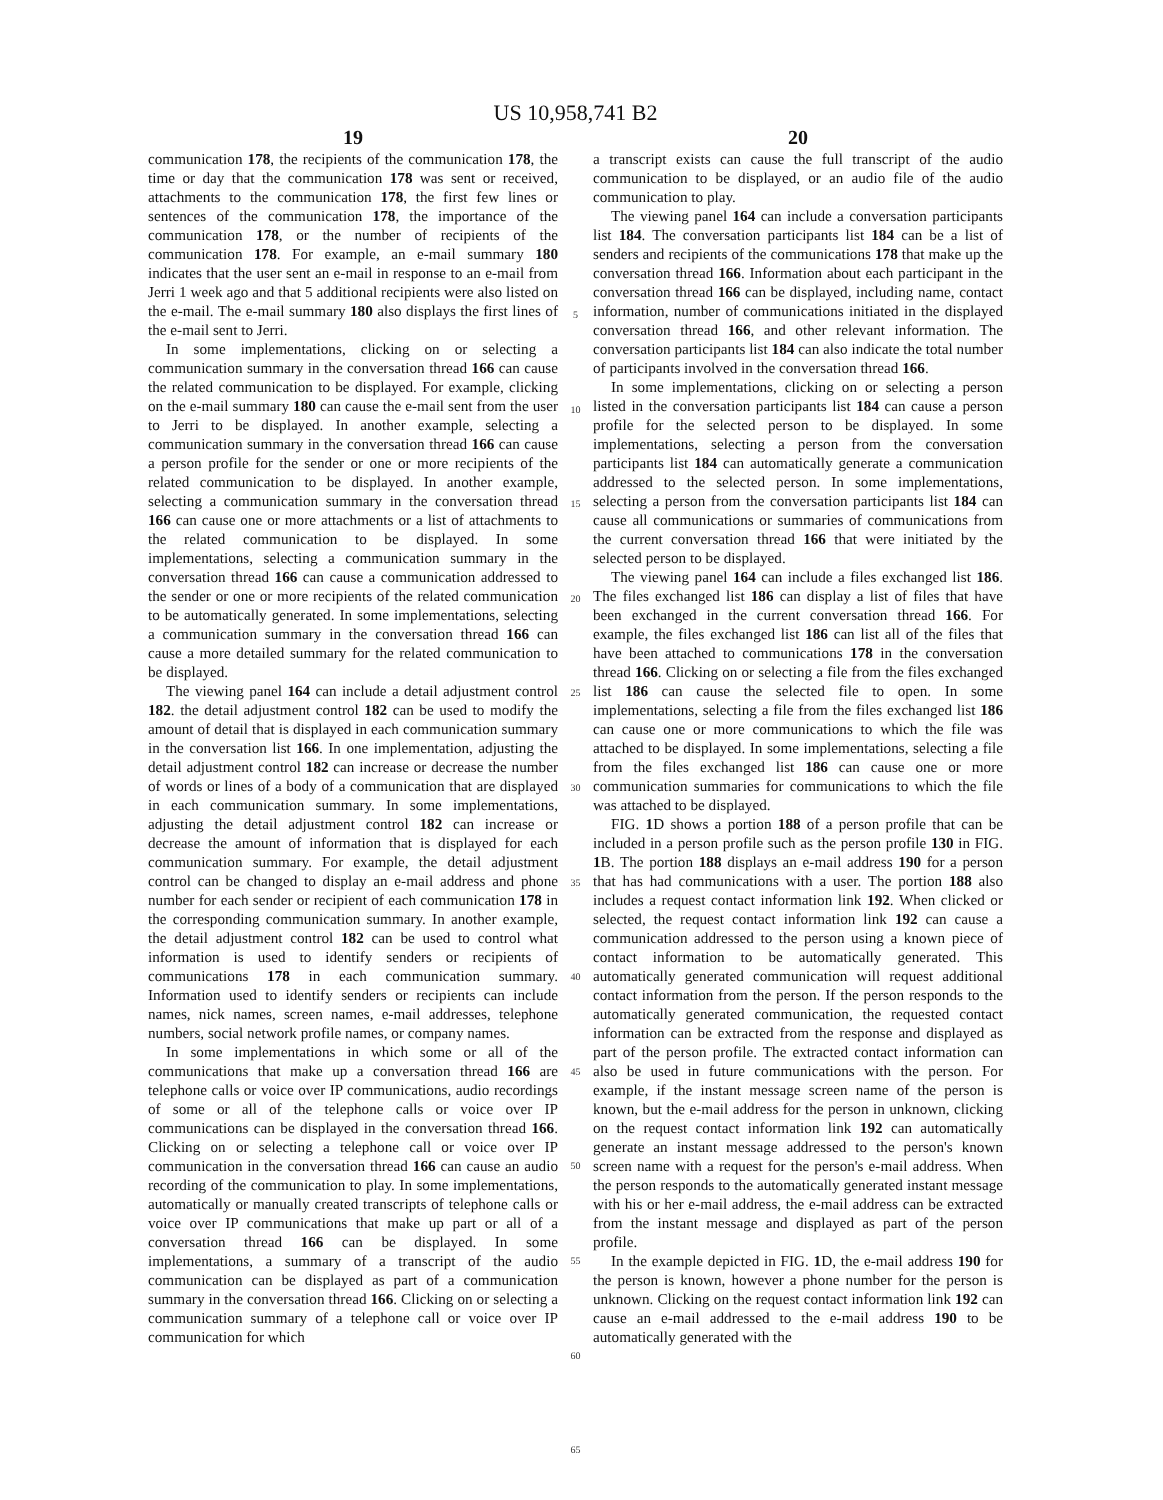US 10,958,741 B2
19
communication 178, the recipients of the communication 178, the time or day that the communication 178 was sent or received, attachments to the communication 178, the first few lines or sentences of the communication 178, the importance of the communication 178, or the number of recipients of the communication 178. For example, an e-mail summary 180 indicates that the user sent an e-mail in response to an e-mail from Jerri 1 week ago and that 5 additional recipients were also listed on the e-mail. The e-mail summary 180 also displays the first lines of the e-mail sent to Jerri.
In some implementations, clicking on or selecting a communication summary in the conversation thread 166 can cause the related communication to be displayed. For example, clicking on the e-mail summary 180 can cause the e-mail sent from the user to Jerri to be displayed. In another example, selecting a communication summary in the conversation thread 166 can cause a person profile for the sender or one or more recipients of the related communication to be displayed. In another example, selecting a communication summary in the conversation thread 166 can cause one or more attachments or a list of attachments to the related communication to be displayed. In some implementations, selecting a communication summary in the conversation thread 166 can cause a communication addressed to the sender or one or more recipients of the related communication to be automatically generated. In some implementations, selecting a communication summary in the conversation thread 166 can cause a more detailed summary for the related communication to be displayed.
The viewing panel 164 can include a detail adjustment control 182. the detail adjustment control 182 can be used to modify the amount of detail that is displayed in each communication summary in the conversation list 166. In one implementation, adjusting the detail adjustment control 182 can increase or decrease the number of words or lines of a body of a communication that are displayed in each communication summary. In some implementations, adjusting the detail adjustment control 182 can increase or decrease the amount of information that is displayed for each communication summary. For example, the detail adjustment control can be changed to display an e-mail address and phone number for each sender or recipient of each communication 178 in the corresponding communication summary. In another example, the detail adjustment control 182 can be used to control what information is used to identify senders or recipients of communications 178 in each communication summary. Information used to identify senders or recipients can include names, nick names, screen names, e-mail addresses, telephone numbers, social network profile names, or company names.
In some implementations in which some or all of the communications that make up a conversation thread 166 are telephone calls or voice over IP communications, audio recordings of some or all of the telephone calls or voice over IP communications can be displayed in the conversation thread 166. Clicking on or selecting a telephone call or voice over IP communication in the conversation thread 166 can cause an audio recording of the communication to play. In some implementations, automatically or manually created transcripts of telephone calls or voice over IP communications that make up part or all of a conversation thread 166 can be displayed. In some implementations, a summary of a transcript of the audio communication can be displayed as part of a communication summary in the conversation thread 166. Clicking on or selecting a communication summary of a telephone call or voice over IP communication for which
5
10
15
20
25
30
35
40
45
50
55
60
65
20
a transcript exists can cause the full transcript of the audio communication to be displayed, or an audio file of the audio communication to play.
The viewing panel 164 can include a conversation participants list 184. The conversation participants list 184 can be a list of senders and recipients of the communications 178 that make up the conversation thread 166. Information about each participant in the conversation thread 166 can be displayed, including name, contact information, number of communications initiated in the displayed conversation thread 166, and other relevant information. The conversation participants list 184 can also indicate the total number of participants involved in the conversation thread 166.
In some implementations, clicking on or selecting a person listed in the conversation participants list 184 can cause a person profile for the selected person to be displayed. In some implementations, selecting a person from the conversation participants list 184 can automatically generate a communication addressed to the selected person. In some implementations, selecting a person from the conversation participants list 184 can cause all communications or summaries of communications from the current conversation thread 166 that were initiated by the selected person to be displayed.
The viewing panel 164 can include a files exchanged list 186. The files exchanged list 186 can display a list of files that have been exchanged in the current conversation thread 166. For example, the files exchanged list 186 can list all of the files that have been attached to communications 178 in the conversation thread 166. Clicking on or selecting a file from the files exchanged list 186 can cause the selected file to open. In some implementations, selecting a file from the files exchanged list 186 can cause one or more communications to which the file was attached to be displayed. In some implementations, selecting a file from the files exchanged list 186 can cause one or more communication summaries for communications to which the file was attached to be displayed.
FIG. 1 D shows a portion 188 of a person profile that can be included in a person profile such as the person profile 130 in FIG. 1 B. The portion 188 displays an e-mail address 190 for a person that has had communications with a user. The portion 188 also includes a request contact information link 192. When clicked or selected, the request contact information link 192 can cause a communication addressed to the person using a known piece of contact information to be automatically generated. This automatically generated communication will request additional contact information from the person. If the person responds to the automatically generated communication, the requested contact information can be extracted from the response and displayed as part of the person profile. The extracted contact information can also be used in future communications with the person. For example, if the instant message screen name of the person is known, but the e-mail address for the person in unknown, clicking on the request contact information link 192 can automatically generate an instant message addressed to the person's known screen name with a request for the person's e-mail address. When the person responds to the automatically generated instant message with his or her e-mail address, the e-mail address can be extracted from the instant message and displayed as part of the person profile.
In the example depicted in FIG. 1 D, the e-mail address 190 for the person is known, however a phone number for the person is unknown. Clicking on the request contact information link 192 can cause an e-mail addressed to the e-mail address 190 to be automatically generated with the